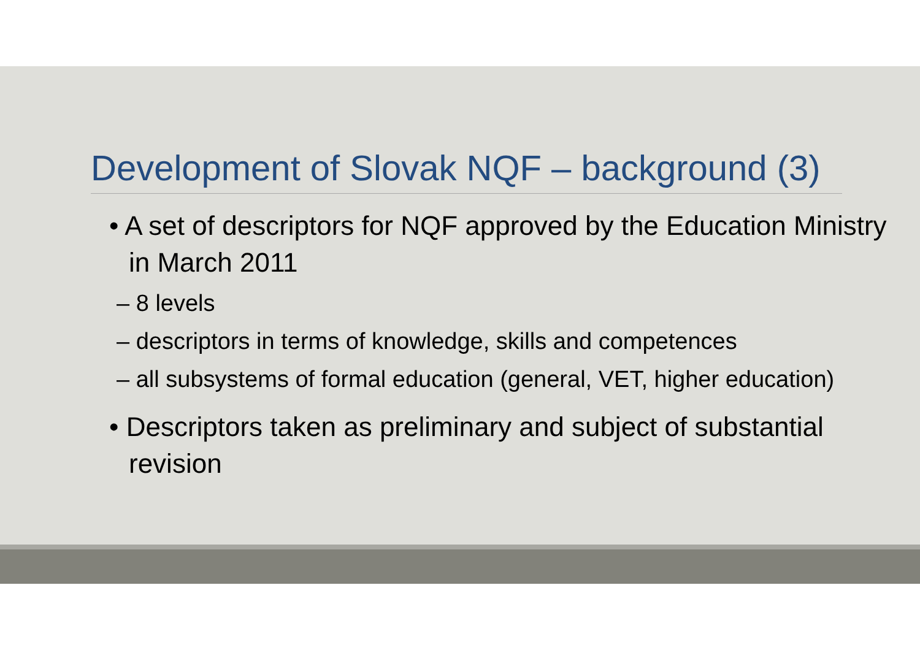Development of Slovak NQF – background (3)
• A set of descriptors for NQF approved by the Education Ministry in March 2011
– 8 levels
– descriptors in terms of knowledge, skills and competences
– all subsystems of formal education (general, VET, higher education)
• Descriptors taken as preliminary and subject of substantial revision